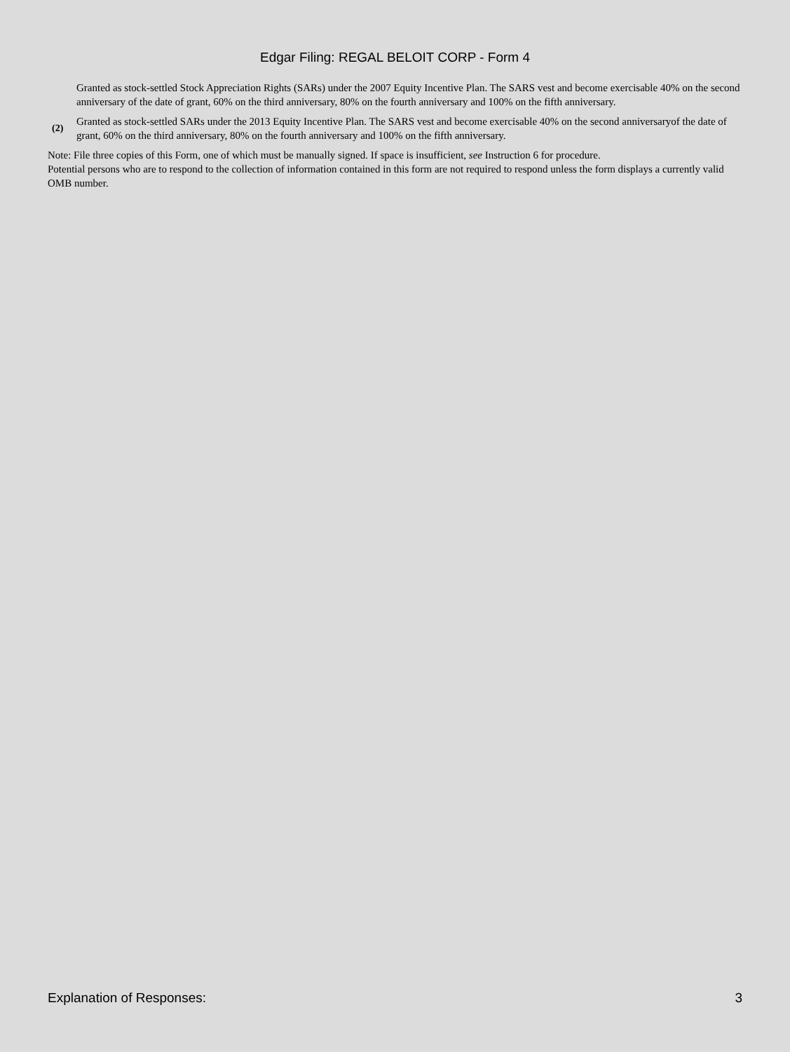Edgar Filing: REGAL BELOIT CORP - Form 4
Granted as stock-settled Stock Appreciation Rights (SARs) under the 2007 Equity Incentive Plan. The SARS vest and become exercisable 40% on the second anniversary of the date of grant, 60% on the third anniversary, 80% on the fourth anniversary and 100% on the fifth anniversary.
(2) Granted as stock-settled SARs under the 2013 Equity Incentive Plan. The SARS vest and become exercisable 40% on the second anniversaryof the date of grant, 60% on the third anniversary, 80% on the fourth anniversary and 100% on the fifth anniversary.
Note: File three copies of this Form, one of which must be manually signed. If space is insufficient, see Instruction 6 for procedure.
Potential persons who are to respond to the collection of information contained in this form are not required to respond unless the form displays a currently valid OMB number.
Explanation of Responses: 3